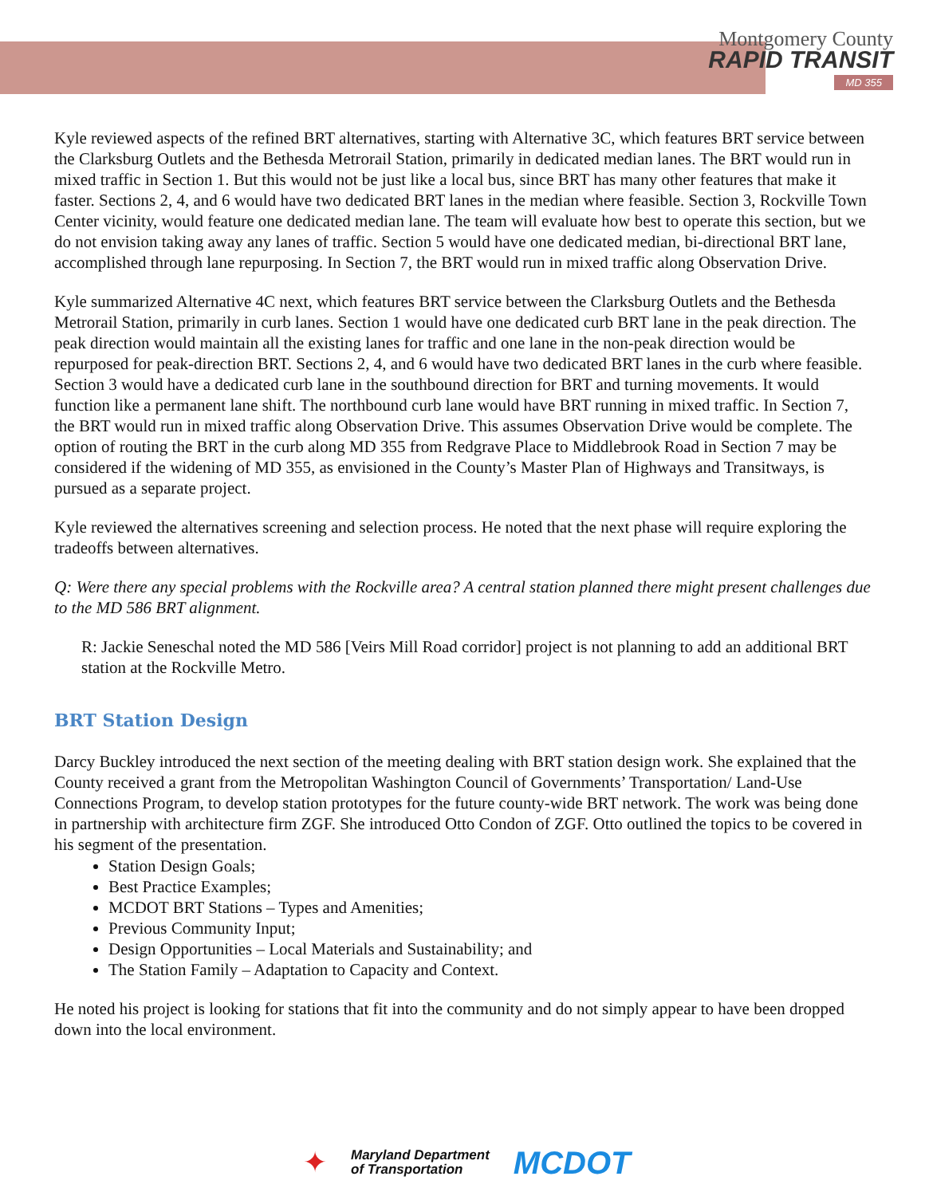Montgomery County
RAPID TRANSIT
MD 355
Kyle reviewed aspects of the refined BRT alternatives, starting with Alternative 3C, which features BRT service between the Clarksburg Outlets and the Bethesda Metrorail Station, primarily in dedicated median lanes. The BRT would run in mixed traffic in Section 1. But this would not be just like a local bus, since BRT has many other features that make it faster. Sections 2, 4, and 6 would have two dedicated BRT lanes in the median where feasible. Section 3, Rockville Town Center vicinity, would feature one dedicated median lane. The team will evaluate how best to operate this section, but we do not envision taking away any lanes of traffic. Section 5 would have one dedicated median, bi-directional BRT lane, accomplished through lane repurposing. In Section 7, the BRT would run in mixed traffic along Observation Drive.
Kyle summarized Alternative 4C next, which features BRT service between the Clarksburg Outlets and the Bethesda Metrorail Station, primarily in curb lanes. Section 1 would have one dedicated curb BRT lane in the peak direction. The peak direction would maintain all the existing lanes for traffic and one lane in the non-peak direction would be repurposed for peak-direction BRT. Sections 2, 4, and 6 would have two dedicated BRT lanes in the curb where feasible. Section 3 would have a dedicated curb lane in the southbound direction for BRT and turning movements. It would function like a permanent lane shift. The northbound curb lane would have BRT running in mixed traffic. In Section 7, the BRT would run in mixed traffic along Observation Drive. This assumes Observation Drive would be complete. The option of routing the BRT in the curb along MD 355 from Redgrave Place to Middlebrook Road in Section 7 may be considered if the widening of MD 355, as envisioned in the County’s Master Plan of Highways and Transitways, is pursued as a separate project.
Kyle reviewed the alternatives screening and selection process. He noted that the next phase will require exploring the tradeoffs between alternatives.
Q: Were there any special problems with the Rockville area? A central station planned there might present challenges due to the MD 586 BRT alignment.
R: Jackie Seneschal noted the MD 586 [Veirs Mill Road corridor] project is not planning to add an additional BRT station at the Rockville Metro.
BRT Station Design
Darcy Buckley introduced the next section of the meeting dealing with BRT station design work. She explained that the County received a grant from the Metropolitan Washington Council of Governments’ Transportation/ Land-Use Connections Program, to develop station prototypes for the future county-wide BRT network. The work was being done in partnership with architecture firm ZGF. She introduced Otto Condon of ZGF. Otto outlined the topics to be covered in his segment of the presentation.
Station Design Goals;
Best Practice Examples;
MCDOT BRT Stations – Types and Amenities;
Previous Community Input;
Design Opportunities – Local Materials and Sustainability; and
The Station Family – Adaptation to Capacity and Context.
He noted his project is looking for stations that fit into the community and do not simply appear to have been dropped down into the local environment.
✦
Maryland Department
of Transportation
MCDOT